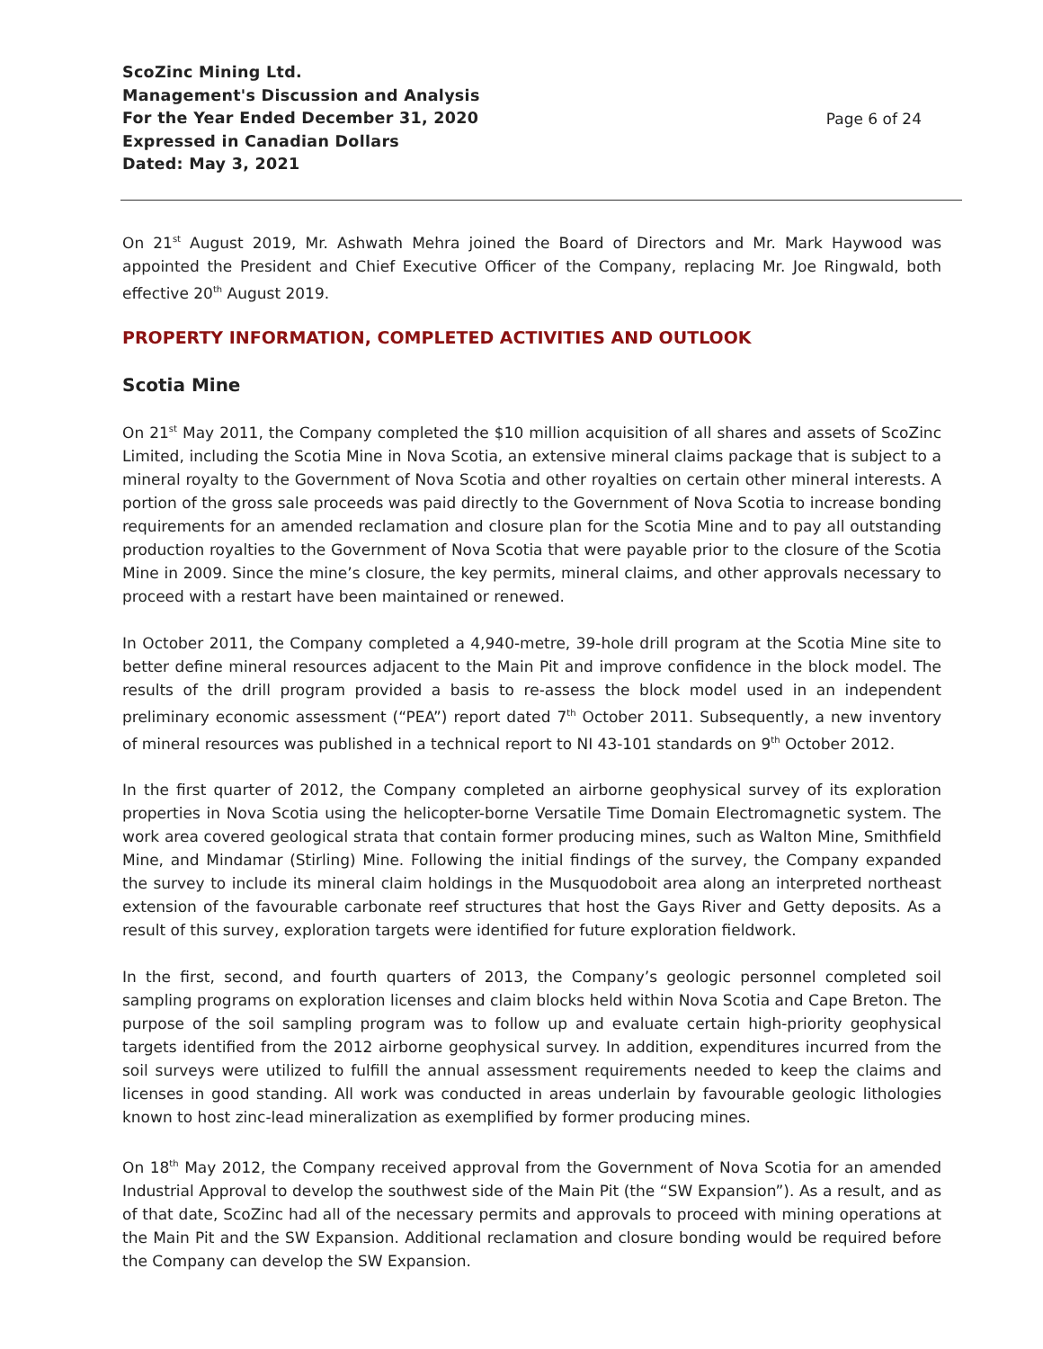ScoZinc Mining Ltd.
Management's Discussion and Analysis
For the Year Ended December 31, 2020
Expressed in Canadian Dollars
Dated: May 3, 2021
Page 6 of 24
On 21<sup>st</sup> August 2019, Mr. Ashwath Mehra joined the Board of Directors and Mr. Mark Haywood was appointed the President and Chief Executive Officer of the Company, replacing Mr. Joe Ringwald, both effective 20<sup>th</sup> August 2019.
PROPERTY INFORMATION, COMPLETED ACTIVITIES AND OUTLOOK
Scotia Mine
On 21<sup>st</sup> May 2011, the Company completed the $10 million acquisition of all shares and assets of ScoZinc Limited, including the Scotia Mine in Nova Scotia, an extensive mineral claims package that is subject to a mineral royalty to the Government of Nova Scotia and other royalties on certain other mineral interests. A portion of the gross sale proceeds was paid directly to the Government of Nova Scotia to increase bonding requirements for an amended reclamation and closure plan for the Scotia Mine and to pay all outstanding production royalties to the Government of Nova Scotia that were payable prior to the closure of the Scotia Mine in 2009. Since the mine’s closure, the key permits, mineral claims, and other approvals necessary to proceed with a restart have been maintained or renewed.
In October 2011, the Company completed a 4,940-metre, 39-hole drill program at the Scotia Mine site to better define mineral resources adjacent to the Main Pit and improve confidence in the block model. The results of the drill program provided a basis to re-assess the block model used in an independent preliminary economic assessment (“PEA”) report dated 7<sup>th</sup> October 2011. Subsequently, a new inventory of mineral resources was published in a technical report to NI 43-101 standards on 9<sup>th</sup> October 2012.
In the first quarter of 2012, the Company completed an airborne geophysical survey of its exploration properties in Nova Scotia using the helicopter-borne Versatile Time Domain Electromagnetic system. The work area covered geological strata that contain former producing mines, such as Walton Mine, Smithfield Mine, and Mindamar (Stirling) Mine. Following the initial findings of the survey, the Company expanded the survey to include its mineral claim holdings in the Musquodoboit area along an interpreted northeast extension of the favourable carbonate reef structures that host the Gays River and Getty deposits. As a result of this survey, exploration targets were identified for future exploration fieldwork.
In the first, second, and fourth quarters of 2013, the Company’s geologic personnel completed soil sampling programs on exploration licenses and claim blocks held within Nova Scotia and Cape Breton. The purpose of the soil sampling program was to follow up and evaluate certain high-priority geophysical targets identified from the 2012 airborne geophysical survey. In addition, expenditures incurred from the soil surveys were utilized to fulfill the annual assessment requirements needed to keep the claims and licenses in good standing. All work was conducted in areas underlain by favourable geologic lithologies known to host zinc-lead mineralization as exemplified by former producing mines.
On 18<sup>th</sup> May 2012, the Company received approval from the Government of Nova Scotia for an amended Industrial Approval to develop the southwest side of the Main Pit (the “SW Expansion”). As a result, and as of that date, ScoZinc had all of the necessary permits and approvals to proceed with mining operations at the Main Pit and the SW Expansion. Additional reclamation and closure bonding would be required before the Company can develop the SW Expansion.